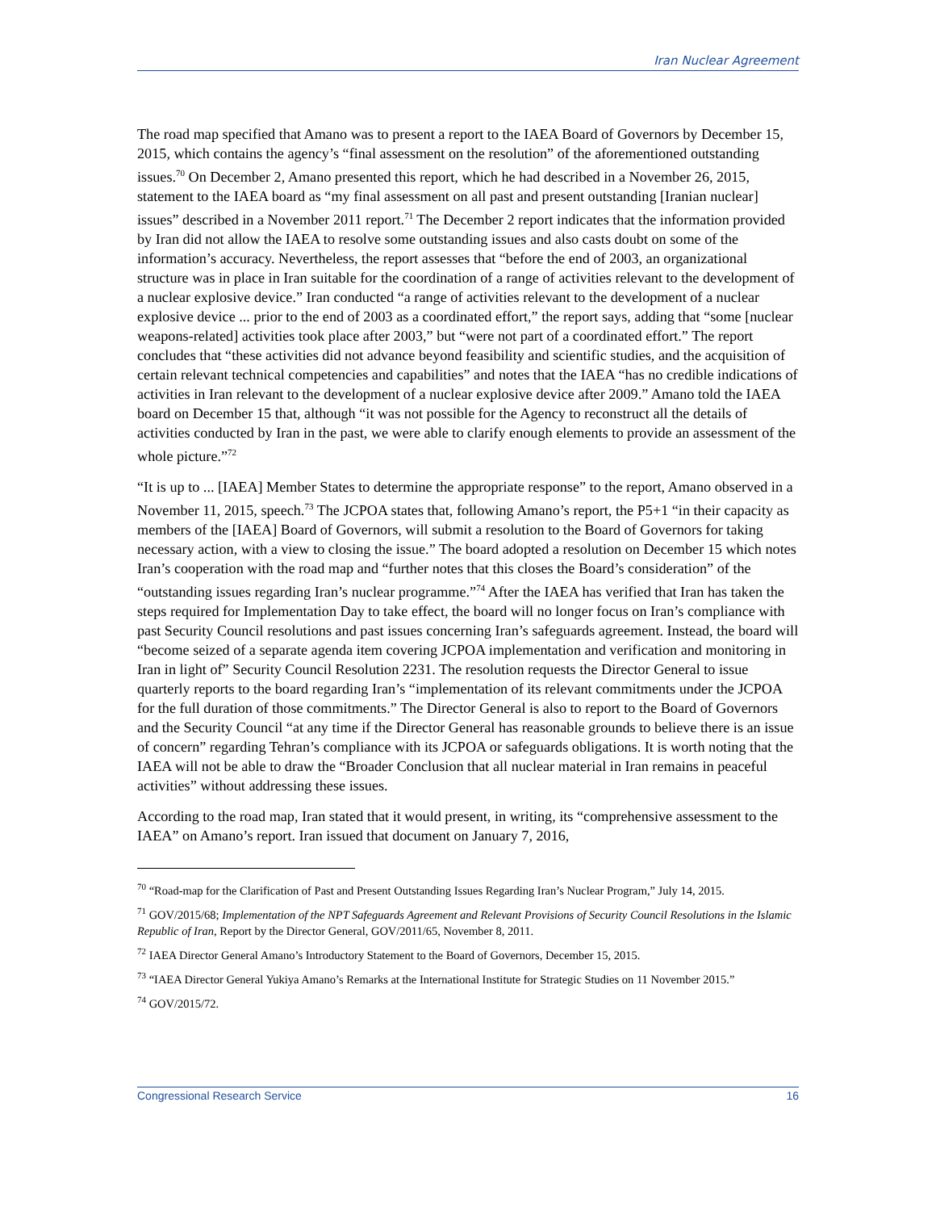Iran Nuclear Agreement
The road map specified that Amano was to present a report to the IAEA Board of Governors by December 15, 2015, which contains the agency’s “final assessment on the resolution” of the aforementioned outstanding issues.<sup>70</sup> On December 2, Amano presented this report, which he had described in a November 26, 2015, statement to the IAEA board as “my final assessment on all past and present outstanding [Iranian nuclear] issues” described in a November 2011 report.<sup>71</sup> The December 2 report indicates that the information provided by Iran did not allow the IAEA to resolve some outstanding issues and also casts doubt on some of the information’s accuracy. Nevertheless, the report assesses that “before the end of 2003, an organizational structure was in place in Iran suitable for the coordination of a range of activities relevant to the development of a nuclear explosive device.” Iran conducted “a range of activities relevant to the development of a nuclear explosive device ... prior to the end of 2003 as a coordinated effort,” the report says, adding that “some [nuclear weapons-related] activities took place after 2003,” but “were not part of a coordinated effort.” The report concludes that “these activities did not advance beyond feasibility and scientific studies, and the acquisition of certain relevant technical competencies and capabilities” and notes that the IAEA “has no credible indications of activities in Iran relevant to the development of a nuclear explosive device after 2009.” Amano told the IAEA board on December 15 that, although “it was not possible for the Agency to reconstruct all the details of activities conducted by Iran in the past, we were able to clarify enough elements to provide an assessment of the whole picture.”<sup>72</sup>
“It is up to ... [IAEA] Member States to determine the appropriate response” to the report, Amano observed in a November 11, 2015, speech.<sup>73</sup> The JCPOA states that, following Amano’s report, the P5+1 “in their capacity as members of the [IAEA] Board of Governors, will submit a resolution to the Board of Governors for taking necessary action, with a view to closing the issue.” The board adopted a resolution on December 15 which notes Iran’s cooperation with the road map and “further notes that this closes the Board’s consideration” of the “outstanding issues regarding Iran’s nuclear programme.”<sup>74</sup> After the IAEA has verified that Iran has taken the steps required for Implementation Day to take effect, the board will no longer focus on Iran’s compliance with past Security Council resolutions and past issues concerning Iran’s safeguards agreement. Instead, the board will “become seized of a separate agenda item covering JCPOA implementation and verification and monitoring in Iran in light of” Security Council Resolution 2231. The resolution requests the Director General to issue quarterly reports to the board regarding Iran’s “implementation of its relevant commitments under the JCPOA for the full duration of those commitments.” The Director General is also to report to the Board of Governors and the Security Council “at any time if the Director General has reasonable grounds to believe there is an issue of concern” regarding Tehran’s compliance with its JCPOA or safeguards obligations. It is worth noting that the IAEA will not be able to draw the “Broader Conclusion that all nuclear material in Iran remains in peaceful activities” without addressing these issues.
According to the road map, Iran stated that it would present, in writing, its “comprehensive assessment to the IAEA” on Amano’s report. Iran issued that document on January 7, 2016,
<sup>70</sup> “Road-map for the Clarification of Past and Present Outstanding Issues Regarding Iran’s Nuclear Program,” July 14, 2015.
<sup>71</sup> GOV/2015/68; Implementation of the NPT Safeguards Agreement and Relevant Provisions of Security Council Resolutions in the Islamic Republic of Iran, Report by the Director General, GOV/2011/65, November 8, 2011.
<sup>72</sup> IAEA Director General Amano’s Introductory Statement to the Board of Governors, December 15, 2015.
<sup>73</sup> “IAEA Director General Yukiya Amano’s Remarks at the International Institute for Strategic Studies on 11 November 2015.”
<sup>74</sup> GOV/2015/72.
Congressional Research Service 16